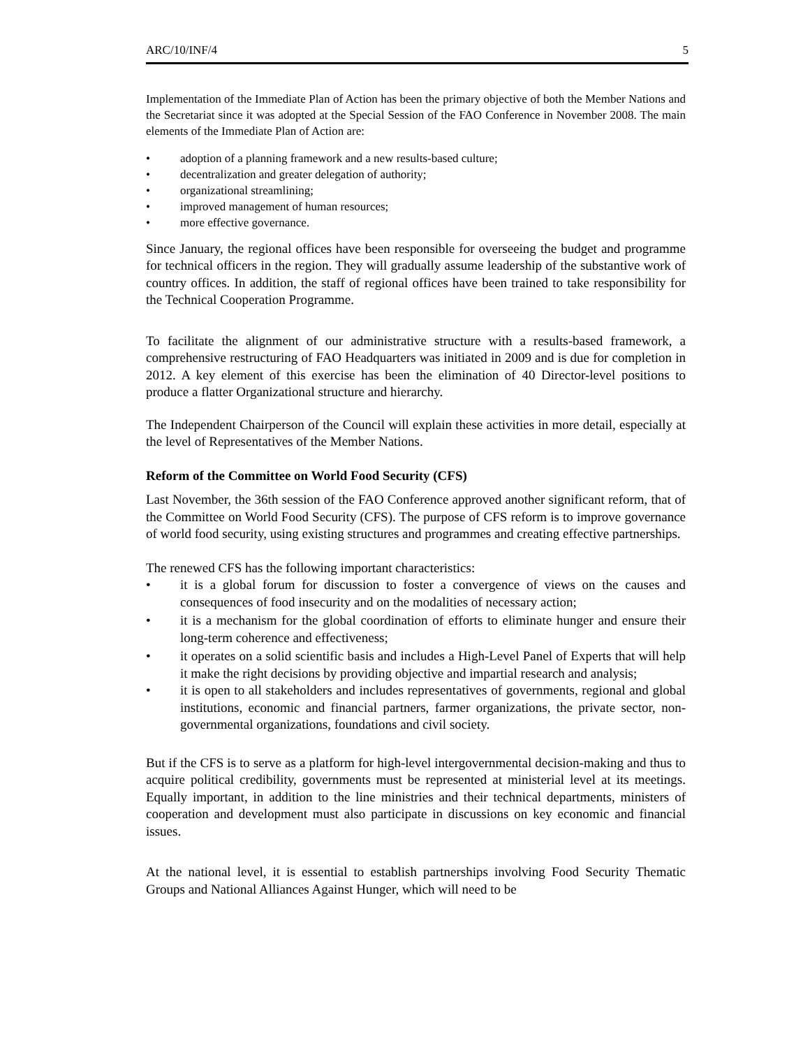ARC/10/INF/4 5
Implementation of the Immediate Plan of Action has been the primary objective of both the Member Nations and the Secretariat since it was adopted at the Special Session of the FAO Conference in November 2008. The main elements of the Immediate Plan of Action are:
• adoption of a planning framework and a new results-based culture;
• decentralization and greater delegation of authority;
• organizational streamlining;
• improved management of human resources;
• more effective governance.
Since January, the regional offices have been responsible for overseeing the budget and programme for technical officers in the region. They will gradually assume leadership of the substantive work of country offices. In addition, the staff of regional offices have been trained to take responsibility for the Technical Cooperation Programme.
To facilitate the alignment of our administrative structure with a results-based framework, a comprehensive restructuring of FAO Headquarters was initiated in 2009 and is due for completion in 2012. A key element of this exercise has been the elimination of 40 Director-level positions to produce a flatter Organizational structure and hierarchy.
The Independent Chairperson of the Council will explain these activities in more detail, especially at the level of Representatives of the Member Nations.
Reform of the Committee on World Food Security (CFS)
Last November, the 36th session of the FAO Conference approved another significant reform, that of the Committee on World Food Security (CFS). The purpose of CFS reform is to improve governance of world food security, using existing structures and programmes and creating effective partnerships.
The renewed CFS has the following important characteristics:
• it is a global forum for discussion to foster a convergence of views on the causes and consequences of food insecurity and on the modalities of necessary action;
• it is a mechanism for the global coordination of efforts to eliminate hunger and ensure their long-term coherence and effectiveness;
• it operates on a solid scientific basis and includes a High-Level Panel of Experts that will help it make the right decisions by providing objective and impartial research and analysis;
• it is open to all stakeholders and includes representatives of governments, regional and global institutions, economic and financial partners, farmer organizations, the private sector, non-governmental organizations, foundations and civil society.
But if the CFS is to serve as a platform for high-level intergovernmental decision-making and thus to acquire political credibility, governments must be represented at ministerial level at its meetings. Equally important, in addition to the line ministries and their technical departments, ministers of cooperation and development must also participate in discussions on key economic and financial issues.
At the national level, it is essential to establish partnerships involving Food Security Thematic Groups and National Alliances Against Hunger, which will need to be